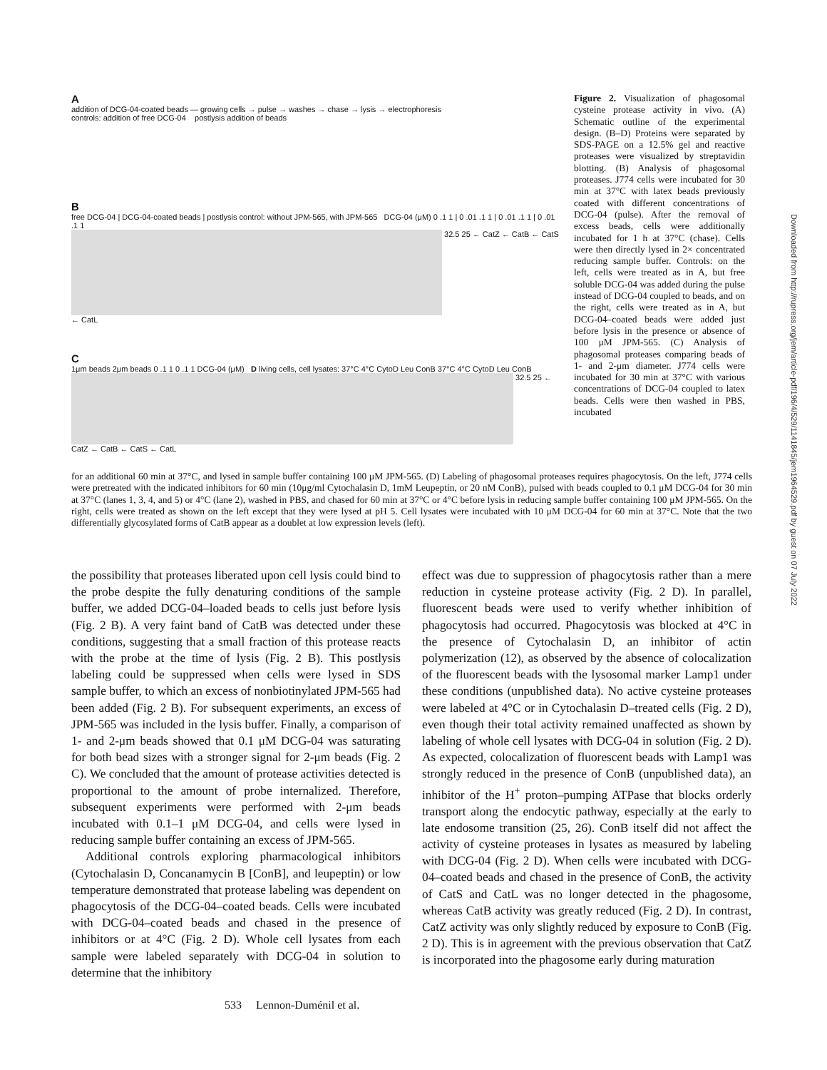A
addition of DCG-04-coated beads — growing cells → pulse → washes → chase → lysis → electrophoresis
controls: addition of free DCG-04 postlysis addition of beads
B
free DCG-04 | DCG-04-coated beads | postlysis control: without JPM-565, with JPM-565 DCG-04 (μM) 0 .1 1 | 0 .01 .1 1 | 0 .01 .1 1 | 0 .01 .1 1
32.5 25 ← CatZ ← CatB ← CatS ← CatL
C
1μm beads 2μm beads 0 .1 1 0 .1 1 DCG-04 (μM) D living cells, cell lysates: 37°C 4°C CytoD Leu ConB 37°C 4°C CytoD Leu ConB
32.5 25 ← CatZ ← CatB ← CatS ← CatL
Figure 2. Visualization of phagosomal cysteine protease activity in vivo. (A) Schematic outline of the experimental design. (B–D) Proteins were separated by SDS-PAGE on a 12.5% gel and reactive proteases were visualized by streptavidin blotting. (B) Analysis of phagosomal proteases. J774 cells were incubated for 30 min at 37°C with latex beads previously coated with different concentrations of DCG-04 (pulse). After the removal of excess beads, cells were additionally incubated for 1 h at 37°C (chase). Cells were then directly lysed in 2× concentrated reducing sample buffer. Controls: on the left, cells were treated as in A, but free soluble DCG-04 was added during the pulse instead of DCG-04 coupled to beads, and on the right, cells were treated as in A, but DCG-04–coated beads were added just before lysis in the presence or absence of 100 μM JPM-565. (C) Analysis of phagosomal proteases comparing beads of 1- and 2-μm diameter. J774 cells were incubated for 30 min at 37°C with various concentrations of DCG-04 coupled to latex beads. Cells were then washed in PBS, incubated
for an additional 60 min at 37°C, and lysed in sample buffer containing 100 μM JPM-565. (D) Labeling of phagosomal proteases requires phagocytosis. On the left, J774 cells were pretreated with the indicated inhibitors for 60 min (10μg/ml Cytochalasin D, 1mM Leupeptin, or 20 nM ConB), pulsed with beads coupled to 0.1 μM DCG-04 for 30 min at 37°C (lanes 1, 3, 4, and 5) or 4°C (lane 2), washed in PBS, and chased for 60 min at 37°C or 4°C before lysis in reducing sample buffer containing 100 μM JPM-565. On the right, cells were treated as shown on the left except that they were lysed at pH 5. Cell lysates were incubated with 10 μM DCG-04 for 60 min at 37°C. Note that the two differentially glycosylated forms of CatB appear as a doublet at low expression levels (left).
the possibility that proteases liberated upon cell lysis could bind to the probe despite the fully denaturing conditions of the sample buffer, we added DCG-04–loaded beads to cells just before lysis (Fig. 2 B). A very faint band of CatB was detected under these conditions, suggesting that a small fraction of this protease reacts with the probe at the time of lysis (Fig. 2 B). This postlysis labeling could be suppressed when cells were lysed in SDS sample buffer, to which an excess of nonbiotinylated JPM-565 had been added (Fig. 2 B). For subsequent experiments, an excess of JPM-565 was included in the lysis buffer. Finally, a comparison of 1- and 2-μm beads showed that 0.1 μM DCG-04 was saturating for both bead sizes with a stronger signal for 2-μm beads (Fig. 2 C). We concluded that the amount of protease activities detected is proportional to the amount of probe internalized. Therefore, subsequent experiments were performed with 2-μm beads incubated with 0.1–1 μM DCG-04, and cells were lysed in reducing sample buffer containing an excess of JPM-565.
Additional controls exploring pharmacological inhibitors (Cytochalasin D, Concanamycin B [ConB], and leupeptin) or low temperature demonstrated that protease labeling was dependent on phagocytosis of the DCG-04–coated beads. Cells were incubated with DCG-04–coated beads and chased in the presence of inhibitors or at 4°C (Fig. 2 D). Whole cell lysates from each sample were labeled separately with DCG-04 in solution to determine that the inhibitory
effect was due to suppression of phagocytosis rather than a mere reduction in cysteine protease activity (Fig. 2 D). In parallel, fluorescent beads were used to verify whether inhibition of phagocytosis had occurred. Phagocytosis was blocked at 4°C in the presence of Cytochalasin D, an inhibitor of actin polymerization (12), as observed by the absence of colocalization of the fluorescent beads with the lysosomal marker Lamp1 under these conditions (unpublished data). No active cysteine proteases were labeled at 4°C or in Cytochalasin D–treated cells (Fig. 2 D), even though their total activity remained unaffected as shown by labeling of whole cell lysates with DCG-04 in solution (Fig. 2 D). As expected, colocalization of fluorescent beads with Lamp1 was strongly reduced in the presence of ConB (unpublished data), an inhibitor of the H<sup>+</sup> proton–pumping ATPase that blocks orderly transport along the endocytic pathway, especially at the early to late endosome transition (25, 26). ConB itself did not affect the activity of cysteine proteases in lysates as measured by labeling with DCG-04 (Fig. 2 D). When cells were incubated with DCG-04–coated beads and chased in the presence of ConB, the activity of CatS and CatL was no longer detected in the phagosome, whereas CatB activity was greatly reduced (Fig. 2 D). In contrast, CatZ activity was only slightly reduced by exposure to ConB (Fig. 2 D). This is in agreement with the previous observation that CatZ is incorporated into the phagosome early during maturation
533 Lennon-Duménil et al.
Downloaded from http://rupress.org/jem/article-pdf/196/4/529/1141845/jem1964529.pdf by guest on 07 July 2022